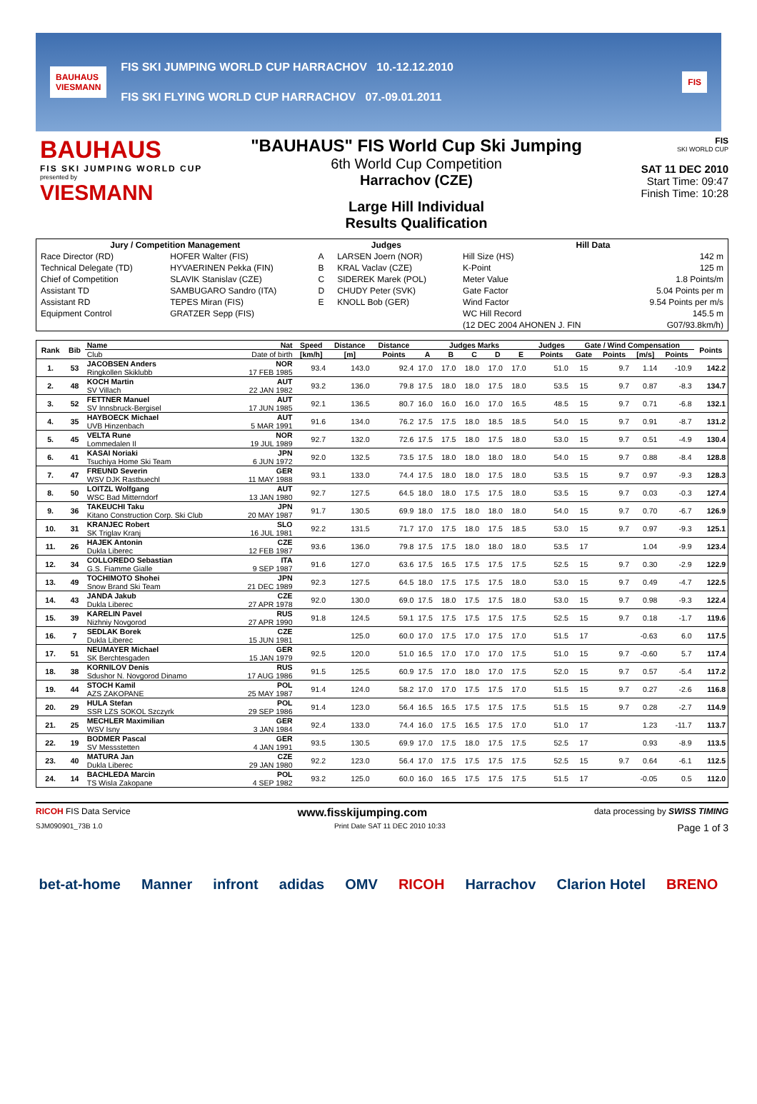BAUHAUS
VIESMANN
FIS SKI JUMPING WORLD CUP HARRACHOV 10.-12.12.2010
FIS SKI FLYING WORLD CUP HARRACHOV 07.-09.01.2011
FIS
BAUHAUS
FIS SKI JUMPING WORLD CUP
presented by
VIESMANN
"BAUHAUS" FIS World Cup Ski Jumping
6th World Cup Competition
Harrachov (CZE)
Large Hill Individual
Results Qualification
FIS
SKI WORLD CUP
SAT 11 DEC 2010
Start Time: 09:47
Finish Time: 10:28
| Jury / Competition Management | | Judges | | Hill Data | |
| --- | --- | --- | --- | --- | --- |
| Race Director (RD) | HOFER Walter (FIS) | A | LARSEN Joern (NOR) | Hill Size (HS) | 142 m |
| Technical Delegate (TD) | HYVAERINEN Pekka (FIN) | B | KRAL Vaclav (CZE) | K-Point | 125 m |
| Chief of Competition | SLAVIK Stanislav (CZE) | C | SIDEREK Marek (POL) | Meter Value | 1.8 Points/m |
| Assistant TD | SAMBUGARO Sandro (ITA) | D | CHUDY Peter (SVK) | Gate Factor | 5.04 Points per m |
| Assistant RD | TEPES Miran (FIS) | E | KNOLL Bob (GER) | Wind Factor | 9.54 Points per m/s |
| Equipment Control | GRATZER Sepp (FIS) | | | WC Hill Record | 145.5 m |
| | | | | (12 DEC 2004 AHONEN J. FIN | G07/93.8km/h) |
| Rank | Bib | Name | Nat | Speed | Distance | Distance | Judges Marks | | | | | Judges | Gate / Wind Compensation | | | | Points |
| --- | --- | --- | --- | --- | --- | --- | --- | --- | --- | --- | --- | --- | --- | --- | --- | --- | --- |
| | | Club | Date of birth | [km/h] | [m] | Points | A | B | C | D | E | Points | Gate | Points | [m/s] | Points | |
| 1. | 53 | JACOBSEN Anders Ringkollen Skiklubb | NOR 17 FEB 1985 | 93.4 | 143.0 | 92.4 | 17.0 | 17.0 | 18.0 | 17.0 | 17.0 | 51.0 | 15 | 9.7 | 1.14 | -10.9 | 142.2 |
| 2. | 48 | KOCH Martin SV Villach | AUT 22 JAN 1982 | 93.2 | 136.0 | 79.8 | 17.5 | 18.0 | 18.0 | 17.5 | 18.0 | 53.5 | 15 | 9.7 | 0.87 | -8.3 | 134.7 |
| 3. | 52 | FETTNER Manuel SV Innsbruck-Bergisel | AUT 17 JUN 1985 | 92.1 | 136.5 | 80.7 | 16.0 | 16.0 | 16.0 | 17.0 | 16.5 | 48.5 | 15 | 9.7 | 0.71 | -6.8 | 132.1 |
| 4. | 35 | HAYBOECK Michael UVB Hinzenbach | AUT 5 MAR 1991 | 91.6 | 134.0 | 76.2 | 17.5 | 17.5 | 18.0 | 18.5 | 18.5 | 54.0 | 15 | 9.7 | 0.91 | -8.7 | 131.2 |
| 5. | 45 | VELTA Rune Lommedalen Il | NOR 19 JUL 1989 | 92.7 | 132.0 | 72.6 | 17.5 | 17.5 | 18.0 | 17.5 | 18.0 | 53.0 | 15 | 9.7 | 0.51 | -4.9 | 130.4 |
| 6. | 41 | KASAI Noriaki Tsuchiya Home Ski Team | JPN 6 JUN 1972 | 92.0 | 132.5 | 73.5 | 17.5 | 18.0 | 18.0 | 18.0 | 18.0 | 54.0 | 15 | 9.7 | 0.88 | -8.4 | 128.8 |
| 7. | 47 | FREUND Severin WSV DJK Rastbuechl | GER 11 MAY 1988 | 93.1 | 133.0 | 74.4 | 17.5 | 18.0 | 18.0 | 17.5 | 18.0 | 53.5 | 15 | 9.7 | 0.97 | -9.3 | 128.3 |
| 8. | 50 | LOITZL Wolfgang WSC Bad Mitterndorf | AUT 13 JAN 1980 | 92.7 | 127.5 | 64.5 | 18.0 | 18.0 | 17.5 | 17.5 | 18.0 | 53.5 | 15 | 9.7 | 0.03 | -0.3 | 127.4 |
| 9. | 36 | TAKEUCHI Taku Kitano Construction Corp. Ski Club | JPN 20 MAY 1987 | 91.7 | 130.5 | 69.9 | 18.0 | 17.5 | 18.0 | 18.0 | 18.0 | 54.0 | 15 | 9.7 | 0.70 | -6.7 | 126.9 |
| 10. | 31 | KRANJEC Robert SK Triglav Kranj | SLO 16 JUL 1981 | 92.2 | 131.5 | 71.7 | 17.0 | 17.5 | 18.0 | 17.5 | 18.5 | 53.0 | 15 | 9.7 | 0.97 | -9.3 | 125.1 |
| 11. | 26 | HAJEK Antonin Dukla Liberec | CZE 12 FEB 1987 | 93.6 | 136.0 | 79.8 | 17.5 | 17.5 | 18.0 | 18.0 | 18.0 | 53.5 | 17 | | 1.04 | -9.9 | 123.4 |
| 12. | 34 | COLLOREDO Sebastian G.S. Fiamme Gialle | ITA 9 SEP 1987 | 91.6 | 127.0 | 63.6 | 17.5 | 16.5 | 17.5 | 17.5 | 17.5 | 52.5 | 15 | 9.7 | 0.30 | -2.9 | 122.9 |
| 13. | 49 | TOCHIMOTO Shohei Snow Brand Ski Team | JPN 21 DEC 1989 | 92.3 | 127.5 | 64.5 | 18.0 | 17.5 | 17.5 | 17.5 | 18.0 | 53.0 | 15 | 9.7 | 0.49 | -4.7 | 122.5 |
| 14. | 43 | JANDA Jakub Dukla Liberec | CZE 27 APR 1978 | 92.0 | 130.0 | 69.0 | 17.5 | 18.0 | 17.5 | 17.5 | 18.0 | 53.0 | 15 | 9.7 | 0.98 | -9.3 | 122.4 |
| 15. | 39 | KARELIN Pavel Nizhniy Novgorod | RUS 27 APR 1990 | 91.8 | 124.5 | 59.1 | 17.5 | 17.5 | 17.5 | 17.5 | 17.5 | 52.5 | 15 | 9.7 | 0.18 | -1.7 | 119.6 |
| 16. | 7 | SEDLAK Borek Dukla Liberec | CZE 15 JUN 1981 | | 125.0 | 60.0 | 17.0 | 17.5 | 17.0 | 17.5 | 17.0 | 51.5 | 17 | | -0.63 | 6.0 | 117.5 |
| 17. | 51 | NEUMAYER Michael SK Berchtesgaden | GER 15 JAN 1979 | 92.5 | 120.0 | 51.0 | 16.5 | 17.0 | 17.0 | 17.0 | 17.5 | 51.0 | 15 | 9.7 | -0.60 | 5.7 | 117.4 |
| 18. | 38 | KORNILOV Denis Sdushor N. Novgorod Dinamo | RUS 17 AUG 1986 | 91.5 | 125.5 | 60.9 | 17.5 | 17.0 | 18.0 | 17.0 | 17.5 | 52.0 | 15 | 9.7 | 0.57 | -5.4 | 117.2 |
| 19. | 44 | STOCH Kamil AZS ZAKOPANE | POL 25 MAY 1987 | 91.4 | 124.0 | 58.2 | 17.0 | 17.0 | 17.5 | 17.5 | 17.0 | 51.5 | 15 | 9.7 | 0.27 | -2.6 | 116.8 |
| 20. | 29 | HULA Stefan SSR LZS SOKOL Szczyrk | POL 29 SEP 1986 | 91.4 | 123.0 | 56.4 | 16.5 | 16.5 | 17.5 | 17.5 | 17.5 | 51.5 | 15 | 9.7 | 0.28 | -2.7 | 114.9 |
| 21. | 25 | MECHLER Maximilian WSV Isny | GER 3 JAN 1984 | 92.4 | 133.0 | 74.4 | 16.0 | 17.5 | 16.5 | 17.5 | 17.0 | 51.0 | 17 | | 1.23 | -11.7 | 113.7 |
| 22. | 19 | BODMER Pascal SV Messstetten | GER 4 JAN 1991 | 93.5 | 130.5 | 69.9 | 17.0 | 17.5 | 18.0 | 17.5 | 17.5 | 52.5 | 17 | | 0.93 | -8.9 | 113.5 |
| 23. | 40 | MATURA Jan Dukla Liberec | CZE 29 JAN 1980 | 92.2 | 123.0 | 56.4 | 17.0 | 17.5 | 17.5 | 17.5 | 17.5 | 52.5 | 15 | 9.7 | 0.64 | -6.1 | 112.5 |
| 24. | 14 | BACHLEDA Marcin TS Wisla Zakopane | POL 4 SEP 1982 | 93.2 | 125.0 | 60.0 | 16.0 | 16.5 | 17.5 | 17.5 | 17.5 | 51.5 | 17 | | -0.05 | 0.5 | 112.0 |
RICOH FIS Data Service www.fisskijumping.com data processing by SWISS TIMING
SJM090901_73B 1.0 Print Date SAT 11 DEC 2010 10:33 Page 1 of 3
bet-at-home Manner infront adidas OMV RICOH Harrachov Clarion Hotel BRENO